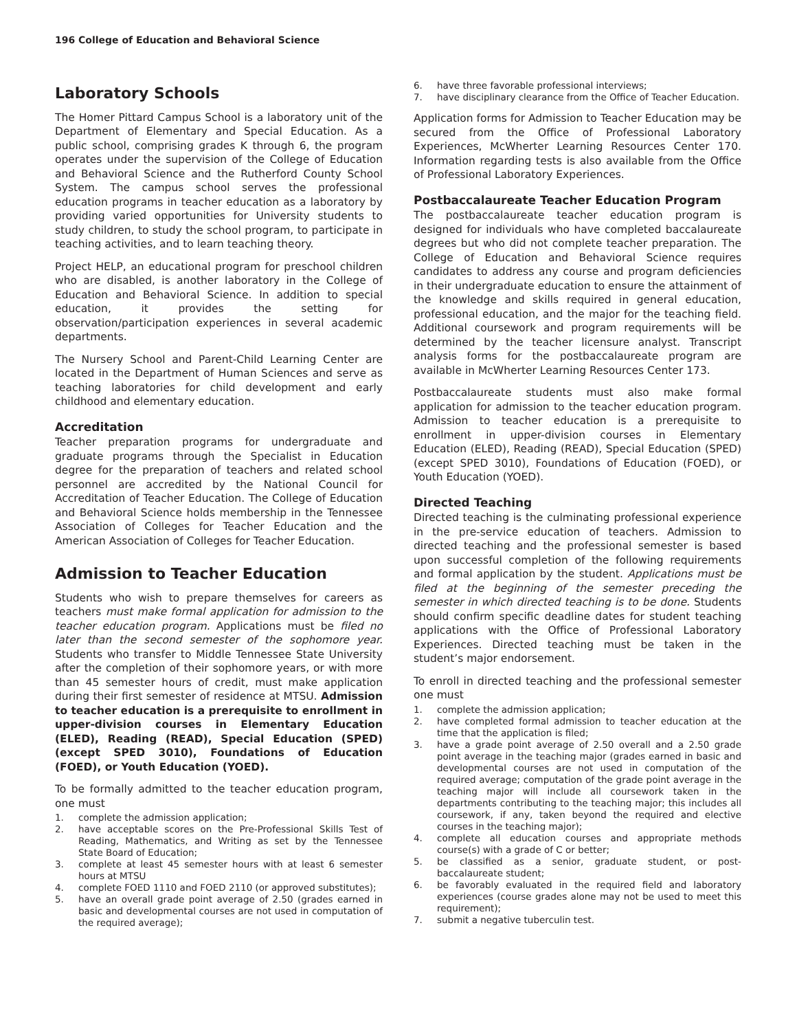196 College of Education and Behavioral Science
Laboratory Schools
The Homer Pittard Campus School is a laboratory unit of the Department of Elementary and Special Education. As a public school, comprising grades K through 6, the program operates under the supervision of the College of Education and Behavioral Science and the Rutherford County School System. The campus school serves the professional education programs in teacher education as a laboratory by providing varied opportunities for University students to study children, to study the school program, to participate in teaching activities, and to learn teaching theory.
Project HELP, an educational program for preschool children who are disabled, is another laboratory in the College of Education and Behavioral Science. In addition to special education, it provides the setting for observation/participation experiences in several academic departments.
The Nursery School and Parent-Child Learning Center are located in the Department of Human Sciences and serve as teaching laboratories for child development and early childhood and elementary education.
Accreditation
Teacher preparation programs for undergraduate and graduate programs through the Specialist in Education degree for the preparation of teachers and related school personnel are accredited by the National Council for Accreditation of Teacher Education. The College of Education and Behavioral Science holds membership in the Tennessee Association of Colleges for Teacher Education and the American Association of Colleges for Teacher Education.
Admission to Teacher Education
Students who wish to prepare themselves for careers as teachers must make formal application for admission to the teacher education program. Applications must be filed no later than the second semester of the sophomore year. Students who transfer to Middle Tennessee State University after the completion of their sophomore years, or with more than 45 semester hours of credit, must make application during their first semester of residence at MTSU. Admission to teacher education is a prerequisite to enrollment in upper-division courses in Elementary Education (ELED), Reading (READ), Special Education (SPED) (except SPED 3010), Foundations of Education (FOED), or Youth Education (YOED).
To be formally admitted to the teacher education program, one must
1. complete the admission application;
2. have acceptable scores on the Pre-Professional Skills Test of Reading, Mathematics, and Writing as set by the Tennessee State Board of Education;
3. complete at least 45 semester hours with at least 6 semester hours at MTSU
4. complete FOED 1110 and FOED 2110 (or approved substitutes);
5. have an overall grade point average of 2.50 (grades earned in basic and developmental courses are not used in computation of the required average);
6. have three favorable professional interviews;
7. have disciplinary clearance from the Office of Teacher Education.
Application forms for Admission to Teacher Education may be secured from the Office of Professional Laboratory Experiences, McWherter Learning Resources Center 170. Information regarding tests is also available from the Office of Professional Laboratory Experiences.
Postbaccalaureate Teacher Education Program
The postbaccalaureate teacher education program is designed for individuals who have completed baccalaureate degrees but who did not complete teacher preparation. The College of Education and Behavioral Science requires candidates to address any course and program deficiencies in their undergraduate education to ensure the attainment of the knowledge and skills required in general education, professional education, and the major for the teaching field. Additional coursework and program requirements will be determined by the teacher licensure analyst. Transcript analysis forms for the postbaccalaureate program are available in McWherter Learning Resources Center 173.
Postbaccalaureate students must also make formal application for admission to the teacher education program. Admission to teacher education is a prerequisite to enrollment in upper-division courses in Elementary Education (ELED), Reading (READ), Special Education (SPED) (except SPED 3010), Foundations of Education (FOED), or Youth Education (YOED).
Directed Teaching
Directed teaching is the culminating professional experience in the pre-service education of teachers. Admission to directed teaching and the professional semester is based upon successful completion of the following requirements and formal application by the student. Applications must be filed at the beginning of the semester preceding the semester in which directed teaching is to be done. Students should confirm specific deadline dates for student teaching applications with the Office of Professional Laboratory Experiences. Directed teaching must be taken in the student’s major endorsement.
To enroll in directed teaching and the professional semester one must
1. complete the admission application;
2. have completed formal admission to teacher education at the time that the application is filed;
3. have a grade point average of 2.50 overall and a 2.50 grade point average in the teaching major (grades earned in basic and developmental courses are not used in computation of the required average; computation of the grade point average in the teaching major will include all coursework taken in the departments contributing to the teaching major; this includes all coursework, if any, taken beyond the required and elective courses in the teaching major);
4. complete all education courses and appropriate methods course(s) with a grade of C or better;
5. be classified as a senior, graduate student, or post-baccalaureate student;
6. be favorably evaluated in the required field and laboratory experiences (course grades alone may not be used to meet this requirement);
7. submit a negative tuberculin test.